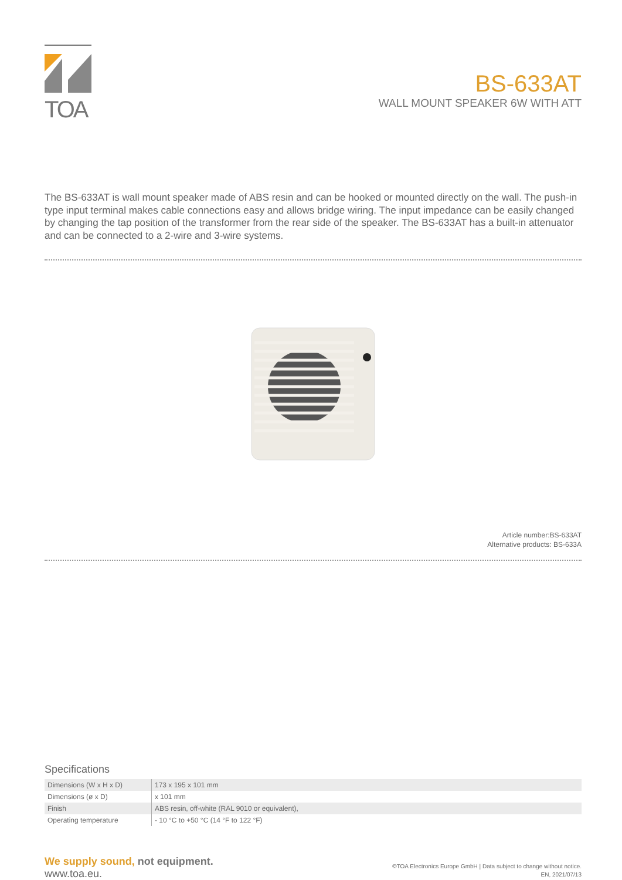TOA
BS-633AT
WALL MOUNT SPEAKER 6W WITH ATT
The BS-633AT is wall mount speaker made of ABS resin and can be hooked or mounted directly on the wall. The push-in type input terminal makes cable connections easy and allows bridge wiring. The input impedance can be easily changed by changing the tap position of the transformer from the rear side of the speaker. The BS-633AT has a built-in attenuator and can be connected to a 2-wire and 3-wire systems.
Article number:BS-633AT
Alternative products: BS-633A
Specifications
| Dimensions (W x H x D) | 173 x 195 x 101 mm |
| Dimensions (ø x D) | x 101 mm |
| Finish | ABS resin, off-white (RAL 9010 or equivalent), |
| Operating temperature | - 10 °C to +50 °C (14 °F to 122 °F) |
We supply sound, not equipment.
www.toa.eu.
©TOA Electronics Europe GmbH | Data subject to change without notice.
EN, 2021/07/13